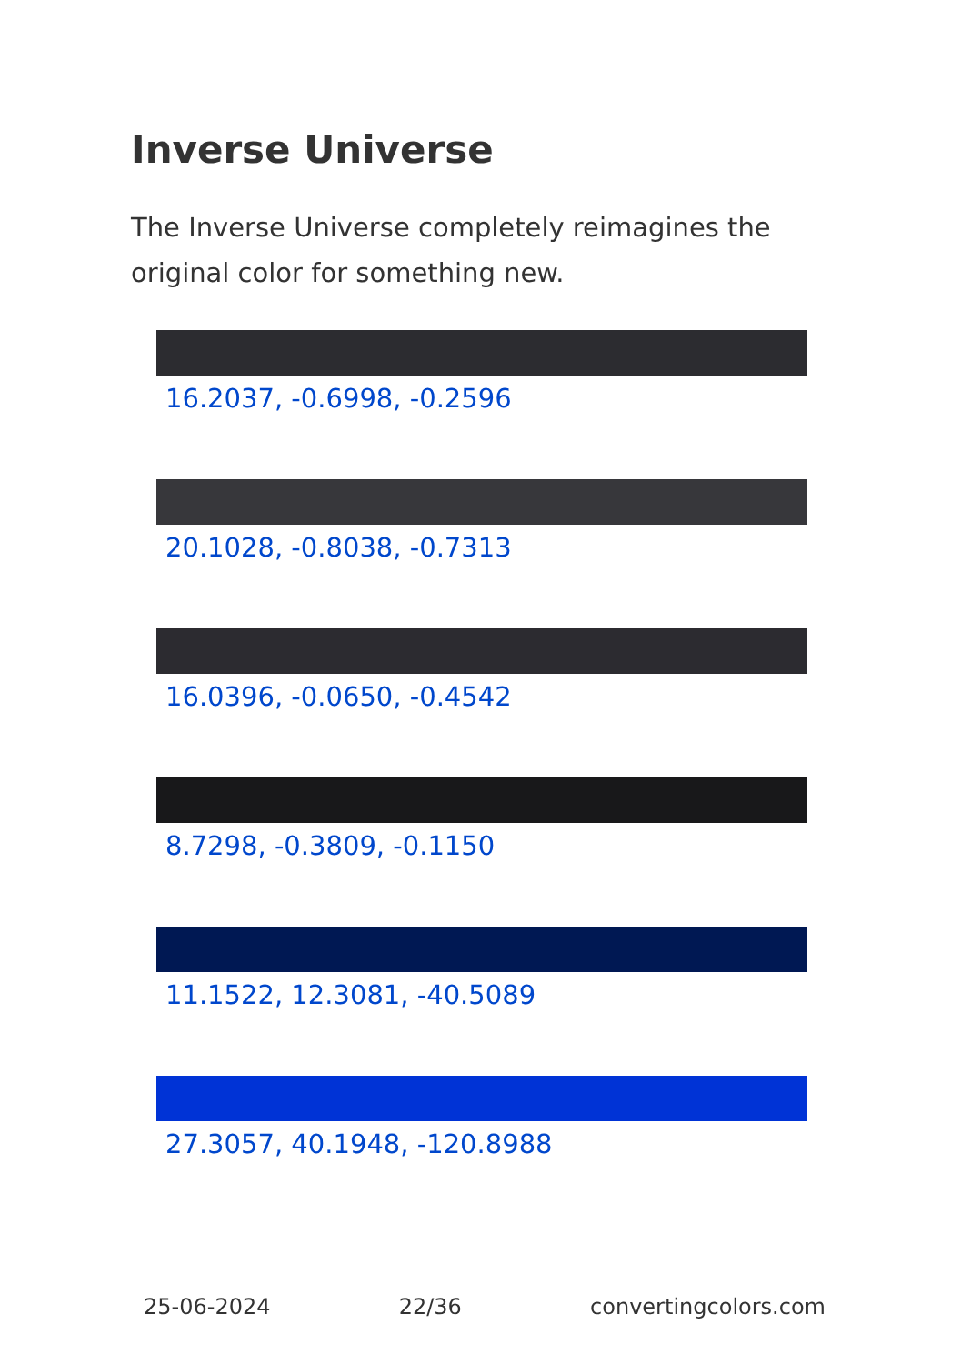Inverse Universe
The Inverse Universe completely reimagines the original color for something new.
16.2037, -0.6998, -0.2596
20.1028, -0.8038, -0.7313
16.0396, -0.0650, -0.4542
8.7298, -0.3809, -0.1150
11.1522, 12.3081, -40.5089
27.3057, 40.1948, -120.8988
25-06-2024 22/36 convertingcolors.com